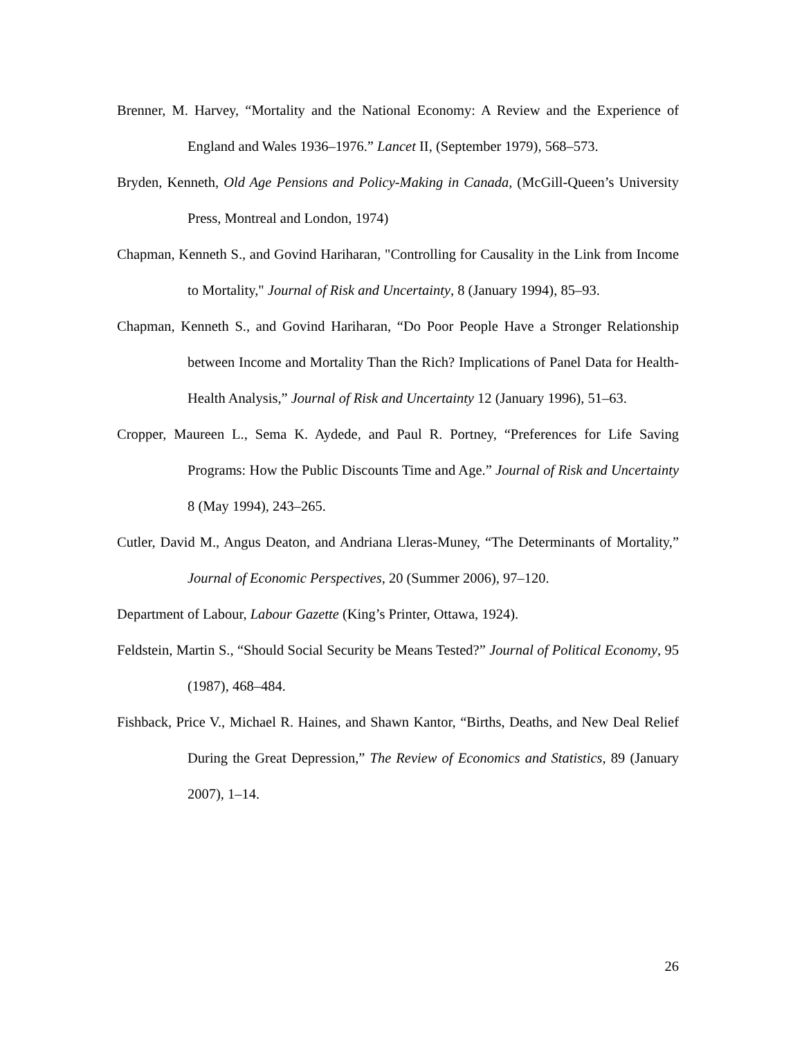Brenner, M. Harvey, “Mortality and the National Economy: A Review and the Experience of England and Wales 1936–1976.” Lancet II, (September 1979), 568–573.
Bryden, Kenneth, Old Age Pensions and Policy-Making in Canada, (McGill-Queen’s University Press, Montreal and London, 1974)
Chapman, Kenneth S., and Govind Hariharan, "Controlling for Causality in the Link from Income to Mortality," Journal of Risk and Uncertainty, 8 (January 1994), 85–93.
Chapman, Kenneth S., and Govind Hariharan, “Do Poor People Have a Stronger Relationship between Income and Mortality Than the Rich? Implications of Panel Data for Health-Health Analysis,” Journal of Risk and Uncertainty 12 (January 1996), 51–63.
Cropper, Maureen L., Sema K. Aydede, and Paul R. Portney, “Preferences for Life Saving Programs: How the Public Discounts Time and Age.” Journal of Risk and Uncertainty 8 (May 1994), 243–265.
Cutler, David M., Angus Deaton, and Andriana Lleras-Muney, “The Determinants of Mortality,” Journal of Economic Perspectives, 20 (Summer 2006), 97–120.
Department of Labour, Labour Gazette (King’s Printer, Ottawa, 1924).
Feldstein, Martin S., “Should Social Security be Means Tested?” Journal of Political Economy, 95 (1987), 468–484.
Fishback, Price V., Michael R. Haines, and Shawn Kantor, “Births, Deaths, and New Deal Relief During the Great Depression,” The Review of Economics and Statistics, 89 (January 2007), 1–14.
26